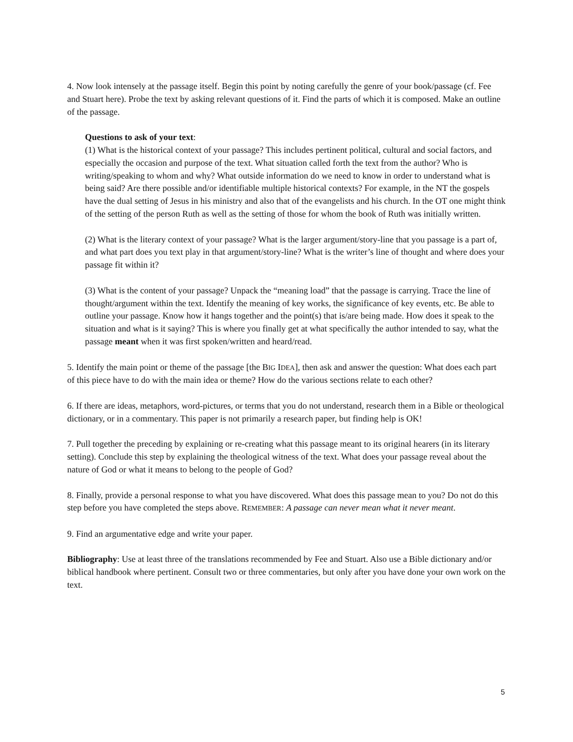4. Now look intensely at the passage itself. Begin this point by noting carefully the genre of your book/passage (cf. Fee and Stuart here). Probe the text by asking relevant questions of it. Find the parts of which it is composed. Make an outline of the passage.
Questions to ask of your text:
(1) What is the historical context of your passage? This includes pertinent political, cultural and social factors, and especially the occasion and purpose of the text. What situation called forth the text from the author? Who is writing/speaking to whom and why? What outside information do we need to know in order to understand what is being said? Are there possible and/or identifiable multiple historical contexts? For example, in the NT the gospels have the dual setting of Jesus in his ministry and also that of the evangelists and his church. In the OT one might think of the setting of the person Ruth as well as the setting of those for whom the book of Ruth was initially written.
(2) What is the literary context of your passage? What is the larger argument/story-line that you passage is a part of, and what part does you text play in that argument/story-line? What is the writer’s line of thought and where does your passage fit within it?
(3) What is the content of your passage? Unpack the “meaning load” that the passage is carrying. Trace the line of thought/argument within the text. Identify the meaning of key works, the significance of key events, etc. Be able to outline your passage. Know how it hangs together and the point(s) that is/are being made. How does it speak to the situation and what is it saying? This is where you finally get at what specifically the author intended to say, what the passage meant when it was first spoken/written and heard/read.
5. Identify the main point or theme of the passage [the BIG IDEA], then ask and answer the question: What does each part of this piece have to do with the main idea or theme? How do the various sections relate to each other?
6. If there are ideas, metaphors, word-pictures, or terms that you do not understand, research them in a Bible or theological dictionary, or in a commentary. This paper is not primarily a research paper, but finding help is OK!
7. Pull together the preceding by explaining or re-creating what this passage meant to its original hearers (in its literary setting). Conclude this step by explaining the theological witness of the text. What does your passage reveal about the nature of God or what it means to belong to the people of God?
8. Finally, provide a personal response to what you have discovered. What does this passage mean to you? Do not do this step before you have completed the steps above. REMEMBER: A passage can never mean what it never meant.
9. Find an argumentative edge and write your paper.
Bibliography: Use at least three of the translations recommended by Fee and Stuart. Also use a Bible dictionary and/or biblical handbook where pertinent. Consult two or three commentaries, but only after you have done your own work on the text.
5